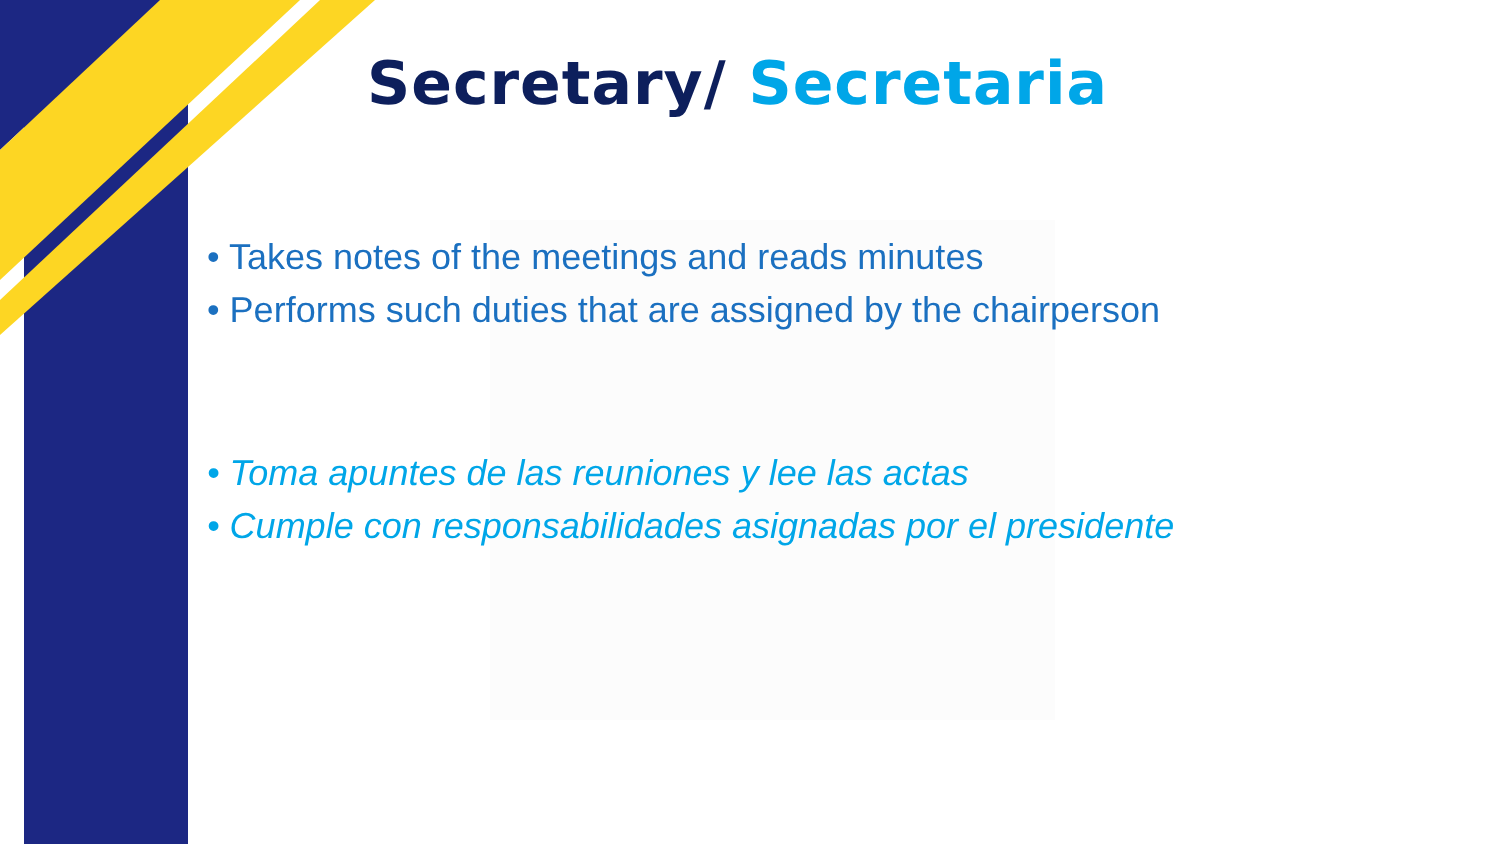Secretary/ Secretaria
• Takes notes of the meetings and reads minutes
• Performs such duties that are assigned by the chairperson
• Toma apuntes de las reuniones y lee las actas
• Cumple con responsabilidades asignadas por el presidente